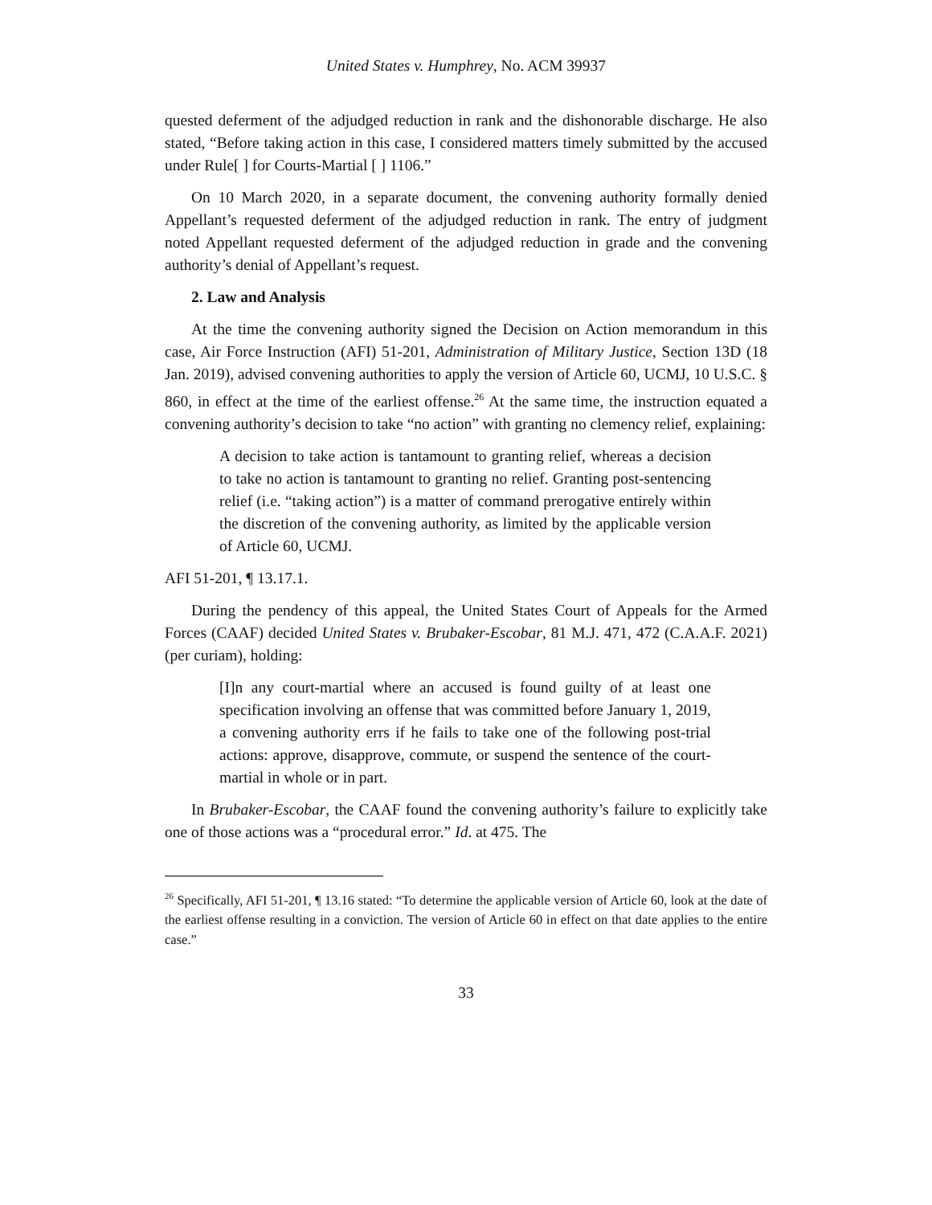United States v. Humphrey, No. ACM 39937
quested deferment of the adjudged reduction in rank and the dishonorable discharge. He also stated, “Before taking action in this case, I considered matters timely submitted by the accused under Rule[ ] for Courts-Martial [ ] 1106.”
On 10 March 2020, in a separate document, the convening authority formally denied Appellant’s requested deferment of the adjudged reduction in rank. The entry of judgment noted Appellant requested deferment of the adjudged reduction in grade and the convening authority’s denial of Appellant’s request.
2. Law and Analysis
At the time the convening authority signed the Decision on Action memorandum in this case, Air Force Instruction (AFI) 51-201, Administration of Military Justice, Section 13D (18 Jan. 2019), advised convening authorities to apply the version of Article 60, UCMJ, 10 U.S.C. § 860, in effect at the time of the earliest offense.<sup>26</sup> At the same time, the instruction equated a convening authority’s decision to take “no action” with granting no clemency relief, explaining:
A decision to take action is tantamount to granting relief, whereas a decision to take no action is tantamount to granting no relief. Granting post-sentencing relief (i.e. “taking action”) is a matter of command prerogative entirely within the discretion of the convening authority, as limited by the applicable version of Article 60, UCMJ.
AFI 51-201, ¶ 13.17.1.
During the pendency of this appeal, the United States Court of Appeals for the Armed Forces (CAAF) decided United States v. Brubaker-Escobar, 81 M.J. 471, 472 (C.A.A.F. 2021) (per curiam), holding:
[I]n any court-martial where an accused is found guilty of at least one specification involving an offense that was committed before January 1, 2019, a convening authority errs if he fails to take one of the following post-trial actions: approve, disapprove, commute, or suspend the sentence of the court-martial in whole or in part.
In Brubaker-Escobar, the CAAF found the convening authority’s failure to explicitly take one of those actions was a “procedural error.” Id. at 475. The
<sup>26</sup> Specifically, AFI 51-201, ¶ 13.16 stated: “To determine the applicable version of Article 60, look at the date of the earliest offense resulting in a conviction. The version of Article 60 in effect on that date applies to the entire case.”
33